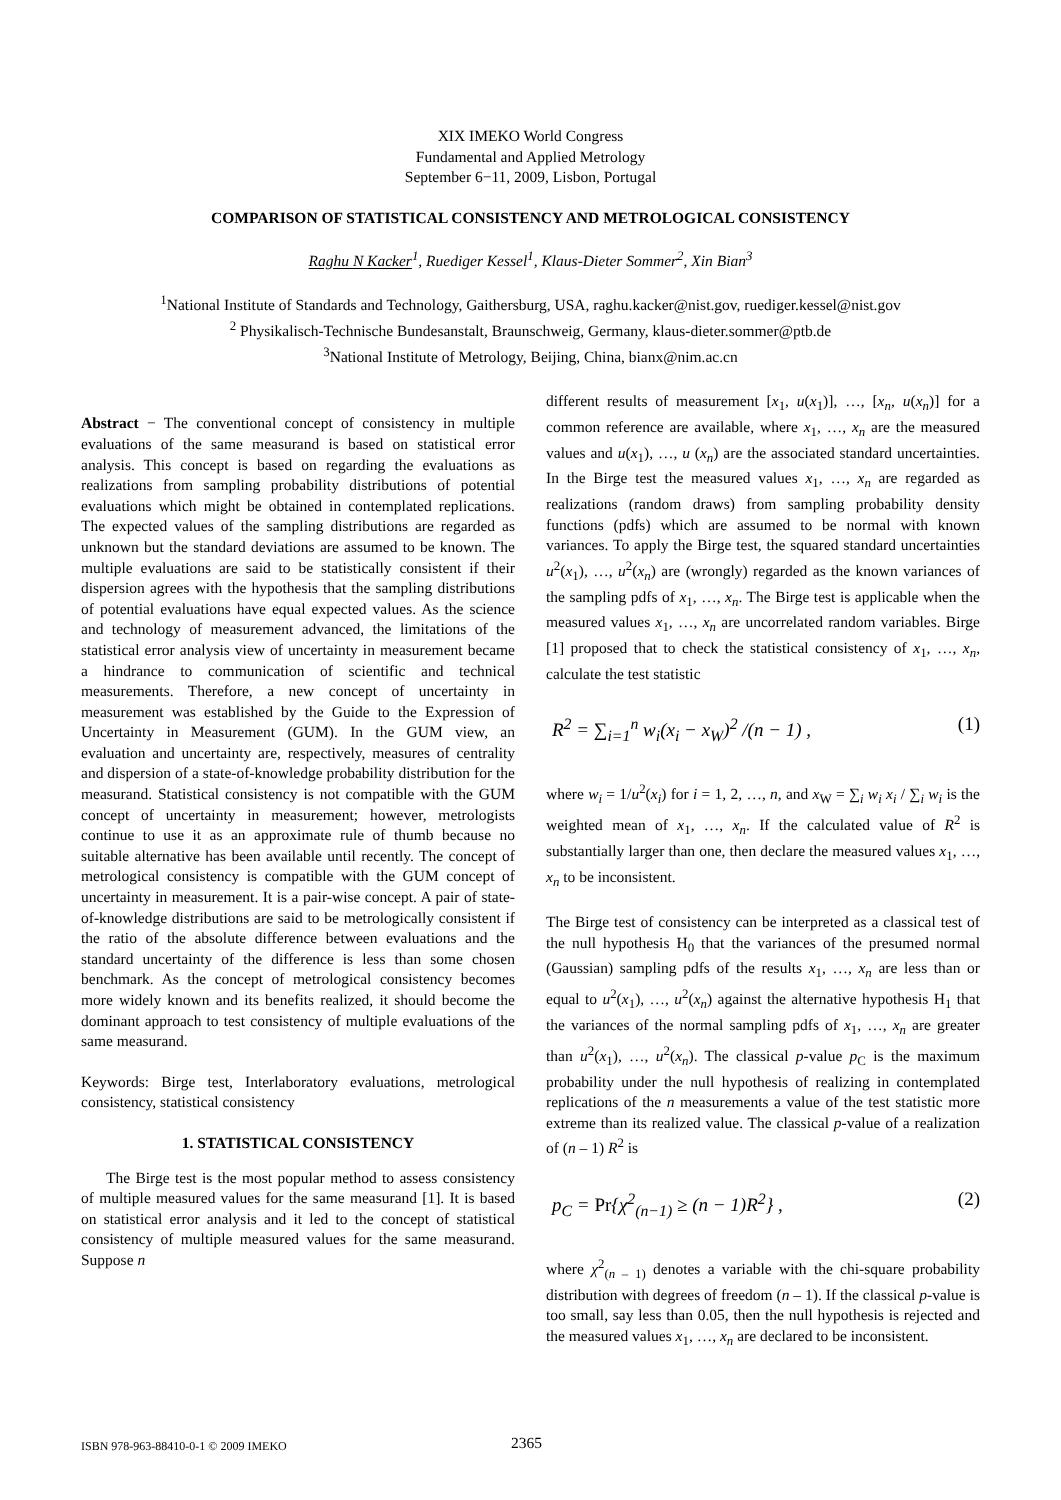XIX IMEKO World Congress
Fundamental and Applied Metrology
September 6−11, 2009, Lisbon, Portugal
COMPARISON OF STATISTICAL CONSISTENCY AND METROLOGICAL CONSISTENCY
Raghu N Kacker<sup>1</sup>, Ruediger Kessel<sup>1</sup>, Klaus-Dieter Sommer<sup>2</sup>, Xin Bian<sup>3</sup>
<sup>1</sup> National Institute of Standards and Technology, Gaithersburg, USA, raghu.kacker@nist.gov, ruediger.kessel@nist.gov
<sup>2</sup> Physikalisch-Technische Bundesanstalt, Braunschweig, Germany, klaus-dieter.sommer@ptb.de
<sup>3</sup> National Institute of Metrology, Beijing, China, bianx@nim.ac.cn
Abstract − The conventional concept of consistency in multiple evaluations of the same measurand is based on statistical error analysis. This concept is based on regarding the evaluations as realizations from sampling probability distributions of potential evaluations which might be obtained in contemplated replications. The expected values of the sampling distributions are regarded as unknown but the standard deviations are assumed to be known. The multiple evaluations are said to be statistically consistent if their dispersion agrees with the hypothesis that the sampling distributions of potential evaluations have equal expected values. As the science and technology of measurement advanced, the limitations of the statistical error analysis view of uncertainty in measurement became a hindrance to communication of scientific and technical measurements. Therefore, a new concept of uncertainty in measurement was established by the Guide to the Expression of Uncertainty in Measurement (GUM). In the GUM view, an evaluation and uncertainty are, respectively, measures of centrality and dispersion of a state-of-knowledge probability distribution for the measurand. Statistical consistency is not compatible with the GUM concept of uncertainty in measurement; however, metrologists continue to use it as an approximate rule of thumb because no suitable alternative has been available until recently. The concept of metrological consistency is compatible with the GUM concept of uncertainty in measurement. It is a pair-wise concept. A pair of state-of-knowledge distributions are said to be metrologically consistent if the ratio of the absolute difference between evaluations and the standard uncertainty of the difference is less than some chosen benchmark. As the concept of metrological consistency becomes more widely known and its benefits realized, it should become the dominant approach to test consistency of multiple evaluations of the same measurand.
Keywords: Birge test, Interlaboratory evaluations, metrological consistency, statistical consistency
1. STATISTICAL CONSISTENCY
The Birge test is the most popular method to assess consistency of multiple measured values for the same measurand [1]. It is based on statistical error analysis and it led to the concept of statistical consistency of multiple measured values for the same measurand. Suppose n
different results of measurement [x<sub>1</sub>, u(x<sub>1</sub>)], …, [x<sub>n</sub>, u(x<sub>n</sub>)] for a common reference are available, where x<sub>1</sub>, …, x<sub>n</sub> are the measured values and u(x<sub>1</sub>), …, u (x<sub>n</sub>) are the associated standard uncertainties. In the Birge test the measured values x<sub>1</sub>, …, x<sub>n</sub> are regarded as realizations (random draws) from sampling probability density functions (pdfs) which are assumed to be normal with known variances. To apply the Birge test, the squared standard uncertainties u<sup>2</sup>(x<sub>1</sub>), …, u<sup>2</sup>(x<sub>n</sub>) are (wrongly) regarded as the known variances of the sampling pdfs of x<sub>1</sub>, …, x<sub>n</sub>. The Birge test is applicable when the measured values x<sub>1</sub>, …, x<sub>n</sub> are uncorrelated random variables. Birge [1] proposed that to check the statistical consistency of x<sub>1</sub>, …, x<sub>n</sub>, calculate the test statistic
R<sup>2</sup> = ∑<sub>i=1</sub><sup>n</sup> w<sub>i</sub>(x<sub>i</sub> − x<sub>W</sub>)<sup>2</sup> /(n − 1) , (1)
where w<sub>i</sub> = 1/u<sup>2</sup>(x<sub>i</sub>) for i = 1, 2, …, n, and x<sub>W</sub> = ∑<sub>i</sub> w<sub>i</sub> x<sub>i</sub> / ∑<sub>i</sub> w<sub>i</sub> is the weighted mean of x<sub>1</sub>, …, x<sub>n</sub>. If the calculated value of R<sup>2</sup> is substantially larger than one, then declare the measured values x<sub>1</sub>, …, x<sub>n</sub> to be inconsistent.
The Birge test of consistency can be interpreted as a classical test of the null hypothesis H<sub>0</sub> that the variances of the presumed normal (Gaussian) sampling pdfs of the results x<sub>1</sub>, …, x<sub>n</sub> are less than or equal to u<sup>2</sup>(x<sub>1</sub>), …, u<sup>2</sup>(x<sub>n</sub>) against the alternative hypothesis H<sub>1</sub> that the variances of the normal sampling pdfs of x<sub>1</sub>, …, x<sub>n</sub> are greater than u<sup>2</sup>(x<sub>1</sub>), …, u<sup>2</sup>(x<sub>n</sub>). The classical p-value p<sub>C</sub> is the maximum probability under the null hypothesis of realizing in contemplated replications of the n measurements a value of the test statistic more extreme than its realized value. The classical p-value of a realization of (n – 1) R<sup>2</sup> is
p<sub>C</sub> = Pr{χ<sup>2</sup><sub>(n−1)</sub> ≥ (n − 1)R<sup>2</sup>} , (2)
where χ<sup>2</sup><sub>(n – 1)</sub> denotes a variable with the chi-square probability distribution with degrees of freedom (n – 1). If the classical p-value is too small, say less than 0.05, then the null hypothesis is rejected and the measured values x<sub>1</sub>, …, x<sub>n</sub> are declared to be inconsistent.
ISBN 978-963-88410-0-1 © 2009 IMEKO 2365